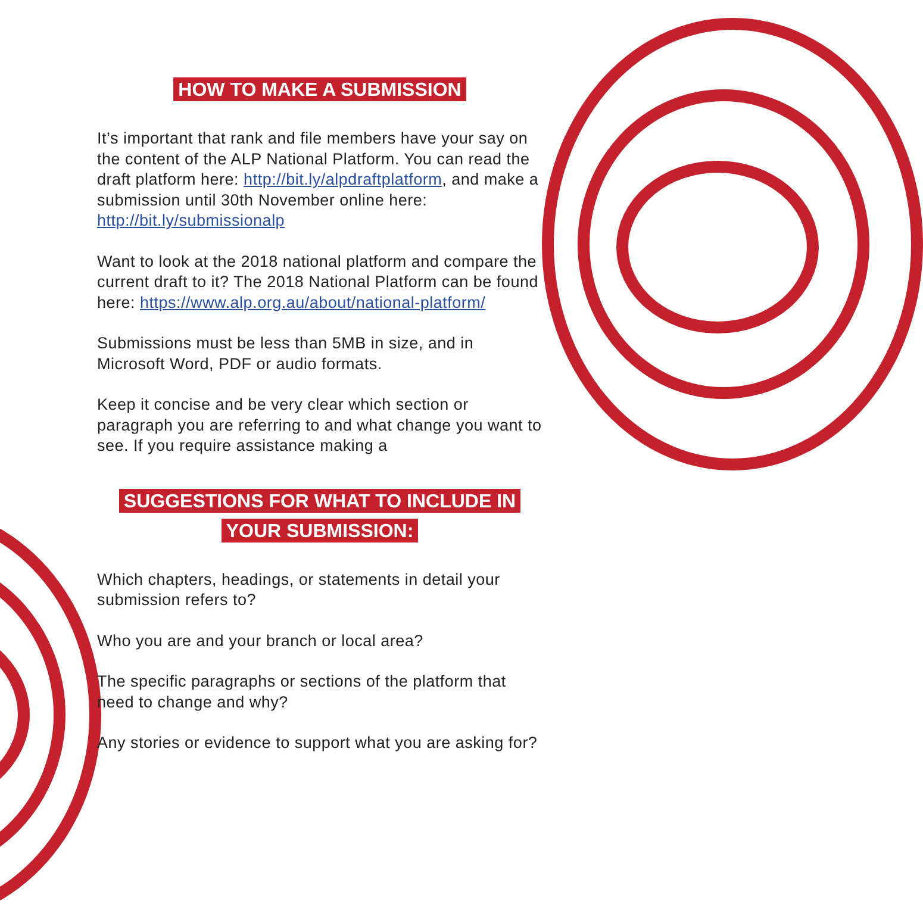HOW TO MAKE A SUBMISSION
It’s important that rank and file members have your say on the content of the ALP National Platform. You can read the draft platform here: http://bit.ly/alpdraftplatform, and make a submission until 30th November online here: http://bit.ly/submissionalp
Want to look at the 2018 national platform and compare the current draft to it? The 2018 National Platform can be found here: https://www.alp.org.au/about/national-platform/
Submissions must be less than 5MB in size, and in Microsoft Word, PDF or audio formats.
Keep it concise and be very clear which section or paragraph you are referring to and what change you want to see. If you require assistance making a
SUGGESTIONS FOR WHAT TO INCLUDE IN
YOUR SUBMISSION:
Which chapters, headings, or statements in detail your submission refers to?
Who you are and your branch or local area?
The specific paragraphs or sections of the platform that need to change and why?
Any stories or evidence to support what you are asking for?